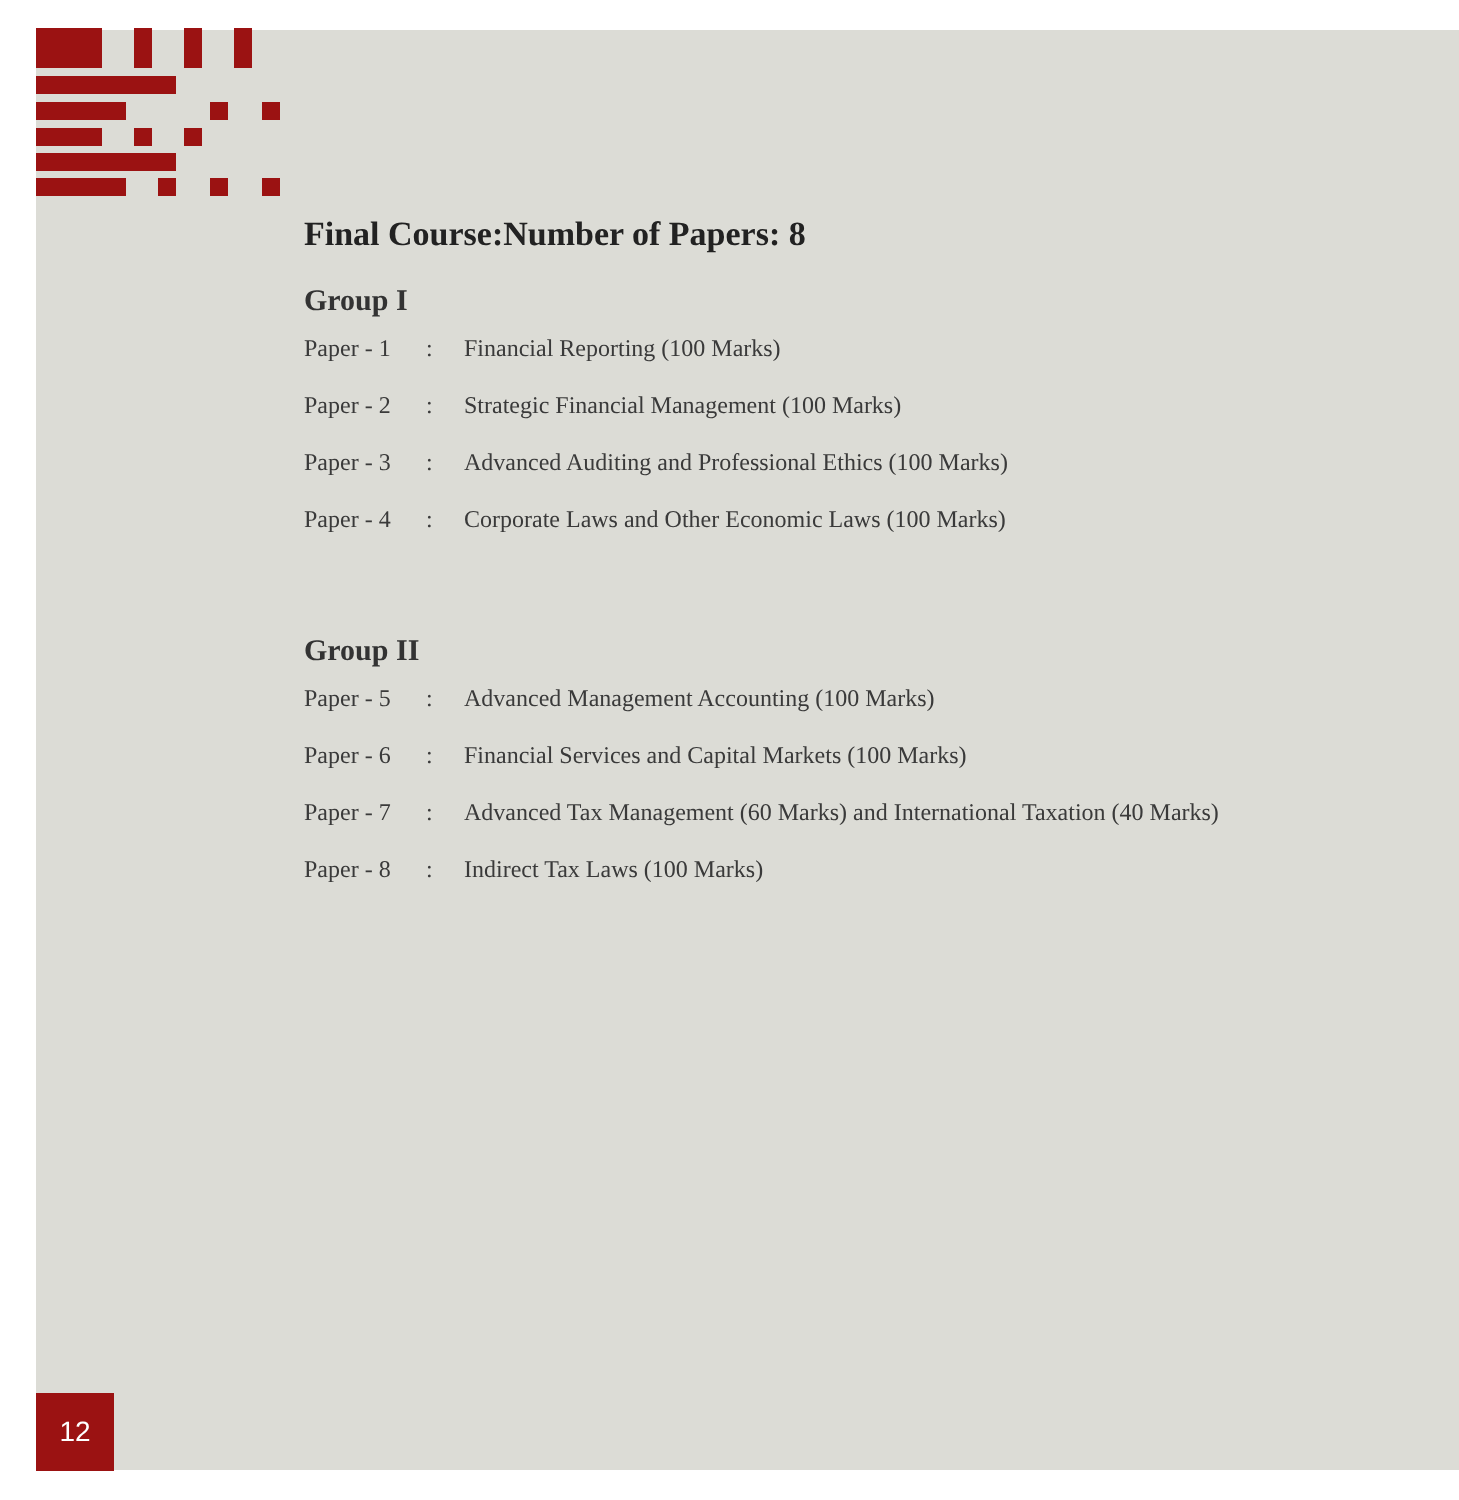Final Course:Number of Papers: 8
Group I
| Paper - 1 | : | Financial Reporting (100 Marks) |
| Paper - 2 | : | Strategic Financial Management (100 Marks) |
| Paper - 3 | : | Advanced Auditing and Professional Ethics (100 Marks) |
| Paper - 4 | : | Corporate Laws and Other Economic Laws (100 Marks) |
Group II
| Paper - 5 | : | Advanced Management Accounting (100 Marks) |
| Paper - 6 | : | Financial Services and Capital Markets (100 Marks) |
| Paper - 7 | : | Advanced Tax Management (60 Marks) and International Taxation (40 Marks) |
| Paper - 8 | : | Indirect Tax Laws (100 Marks) |
12